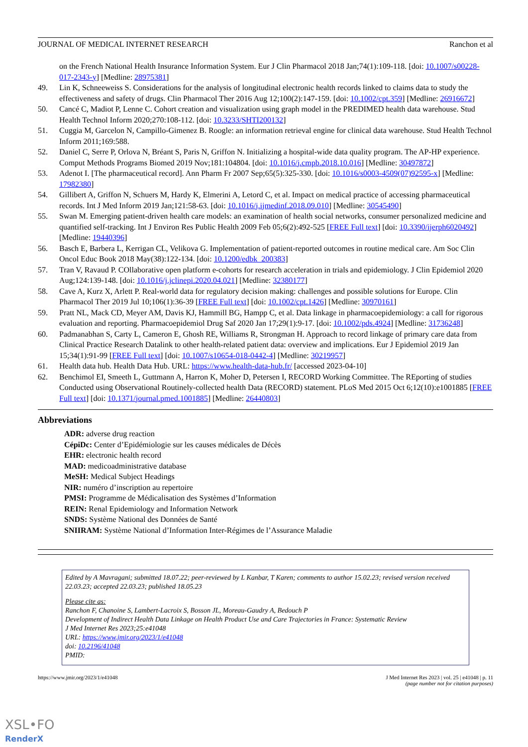JOURNAL OF MEDICAL INTERNET RESEARCH Ranchon et al
on the French National Health Insurance Information System. Eur J Clin Pharmacol 2018 Jan;74(1):109-118. [doi: 10.1007/s00228-017-2343-y] [Medline: 28975381]
49. Lin K, Schneeweiss S. Considerations for the analysis of longitudinal electronic health records linked to claims data to study the effectiveness and safety of drugs. Clin Pharmacol Ther 2016 Aug 12;100(2):147-159. [doi: 10.1002/cpt.359] [Medline: 26916672]
50. Cancé C, Madiot P, Lenne C. Cohort creation and visualization using graph model in the PREDIMED health data warehouse. Stud Health Technol Inform 2020;270:108-112. [doi: 10.3233/SHTI200132]
51. Cuggia M, Garcelon N, Campillo-Gimenez B. Roogle: an information retrieval engine for clinical data warehouse. Stud Health Technol Inform 2011;169:588.
52. Daniel C, Serre P, Orlova N, Bréant S, Paris N, Griffon N. Initializing a hospital-wide data quality program. The AP-HP experience. Comput Methods Programs Biomed 2019 Nov;181:104804. [doi: 10.1016/j.cmpb.2018.10.016] [Medline: 30497872]
53. Adenot I. [The pharmaceutical record]. Ann Pharm Fr 2007 Sep;65(5):325-330. [doi: 10.1016/s0003-4509(07)92595-x] [Medline: 17982380]
54. Gillibert A, Griffon N, Schuers M, Hardy K, Elmerini A, Letord C, et al. Impact on medical practice of accessing pharmaceutical records. Int J Med Inform 2019 Jan;121:58-63. [doi: 10.1016/j.ijmedinf.2018.09.010] [Medline: 30545490]
55. Swan M. Emerging patient-driven health care models: an examination of health social networks, consumer personalized medicine and quantified self-tracking. Int J Environ Res Public Health 2009 Feb 05;6(2):492-525 [FREE Full text] [doi: 10.3390/ijerph6020492] [Medline: 19440396]
56. Basch E, Barbera L, Kerrigan CL, Velikova G. Implementation of patient-reported outcomes in routine medical care. Am Soc Clin Oncol Educ Book 2018 May(38):122-134. [doi: 10.1200/edbk_200383]
57. Tran V, Ravaud P. COllaborative open platform e-cohorts for research acceleration in trials and epidemiology. J Clin Epidemiol 2020 Aug;124:139-148. [doi: 10.1016/j.jclinepi.2020.04.021] [Medline: 32380177]
58. Cave A, Kurz X, Arlett P. Real-world data for regulatory decision making: challenges and possible solutions for Europe. Clin Pharmacol Ther 2019 Jul 10;106(1):36-39 [FREE Full text] [doi: 10.1002/cpt.1426] [Medline: 30970161]
59. Pratt NL, Mack CD, Meyer AM, Davis KJ, Hammill BG, Hampp C, et al. Data linkage in pharmacoepidemiology: a call for rigorous evaluation and reporting. Pharmacoepidemiol Drug Saf 2020 Jan 17;29(1):9-17. [doi: 10.1002/pds.4924] [Medline: 31736248]
60. Padmanabhan S, Carty L, Cameron E, Ghosh RE, Williams R, Strongman H. Approach to record linkage of primary care data from Clinical Practice Research Datalink to other health-related patient data: overview and implications. Eur J Epidemiol 2019 Jan 15;34(1):91-99 [FREE Full text] [doi: 10.1007/s10654-018-0442-4] [Medline: 30219957]
61. Health data hub. Health Data Hub. URL: https://www.health-data-hub.fr/ [accessed 2023-04-10]
62. Benchimol EI, Smeeth L, Guttmann A, Harron K, Moher D, Petersen I, RECORD Working Committee. The REporting of studies Conducted using Observational Routinely-collected health Data (RECORD) statement. PLoS Med 2015 Oct 6;12(10):e1001885 [FREE Full text] [doi: 10.1371/journal.pmed.1001885] [Medline: 26440803]
Abbreviations
ADR: adverse drug reaction
CépiDc: Center d’Epidémiologie sur les causes médicales de Décès
EHR: electronic health record
MAD: medicoadministrative database
MeSH: Medical Subject Headings
NIR: numéro d’inscription au repertoire
PMSI: Programme de Médicalisation des Systèmes d’Information
REIN: Renal Epidemiology and Information Network
SNDS: Système National des Données de Santé
SNIIRAM: Système National d’Information Inter-Régimes de l’Assurance Maladie
Edited by A Mavragani; submitted 18.07.22; peer-reviewed by L Kanbar, T Karen; comments to author 15.02.23; revised version received 22.03.23; accepted 22.03.23; published 18.05.23
Please cite as:
Ranchon F, Chanoine S, Lambert-Lacroix S, Bosson JL, Moreau-Gaudry A, Bedouch P
Development of Indirect Health Data Linkage on Health Product Use and Care Trajectories in France: Systematic Review
J Med Internet Res 2023;25:e41048
URL: https://www.jmir.org/2023/1/e41048
doi: 10.2196/41048
PMID:
https://www.jmir.org/2023/1/e41048 J Med Internet Res 2023 | vol. 25 | e41048 | p. 11
(page number not for citation purposes)
XSL•FO
RenderX